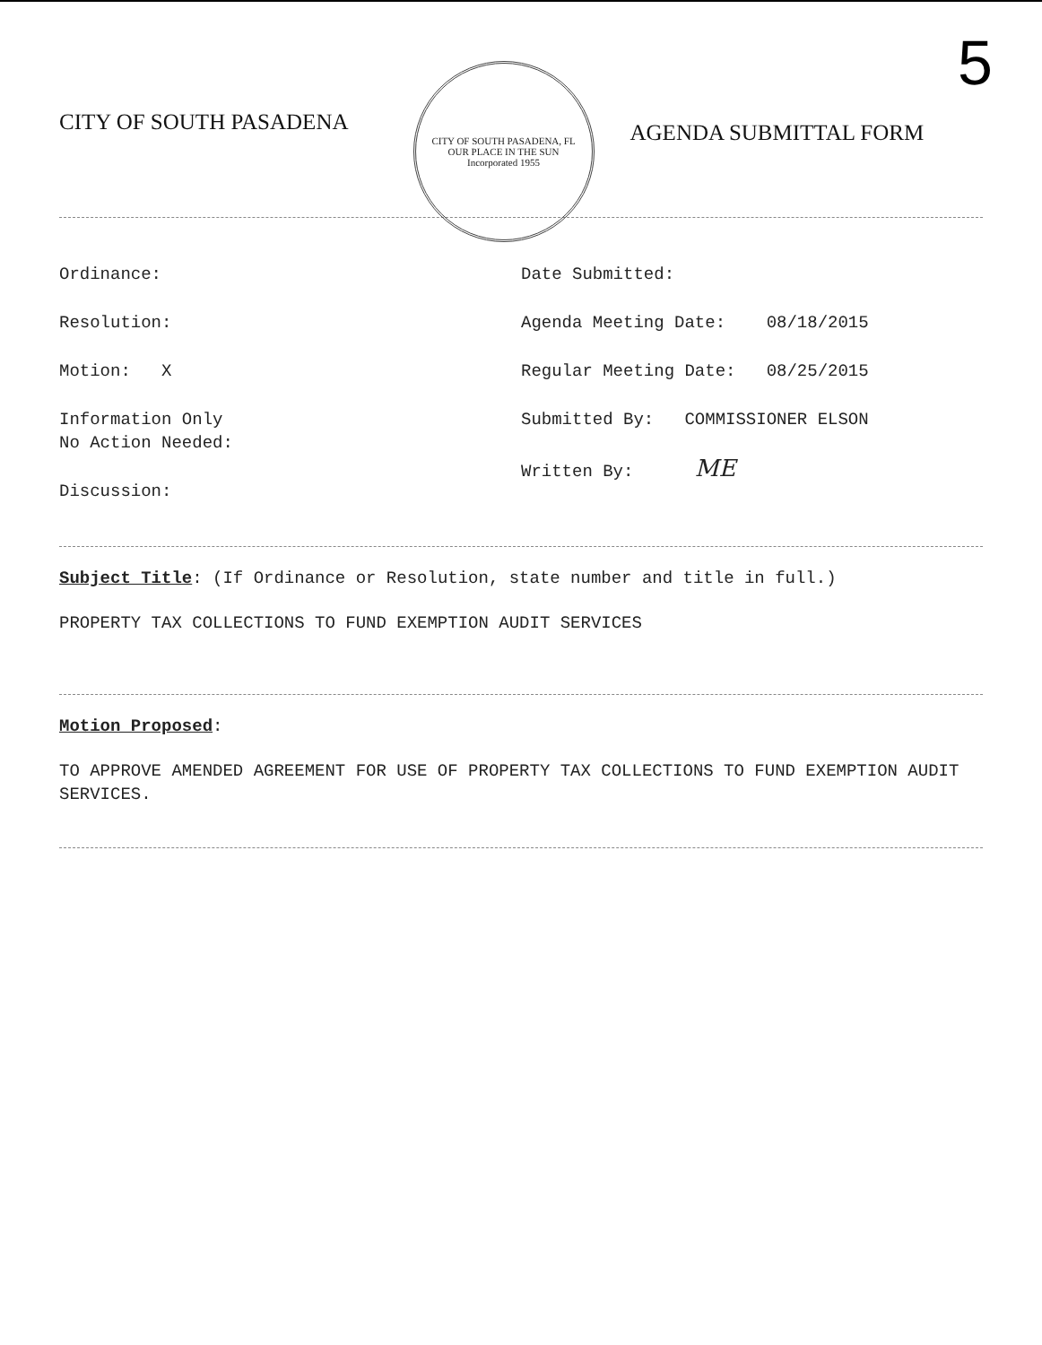CITY OF SOUTH PASADENA
CITY OF SOUTH PASADENA, FL
OUR PLACE IN THE SUN
Incorporated 1955
AGENDA SUBMITTAL FORM
5
Ordinance:
Resolution:
Motion: X
Information Only No Action Needed:
Discussion:
Date Submitted:
Agenda Meeting Date: 08/18/2015
Regular Meeting Date: 08/25/2015
Submitted By: COMMISSIONER ELSON
Written By: ME
Subject Title: (If Ordinance or Resolution, state number and title in full.)
PROPERTY TAX COLLECTIONS TO FUND EXEMPTION AUDIT SERVICES
Motion Proposed:
TO APPROVE AMENDED AGREEMENT FOR USE OF PROPERTY TAX COLLECTIONS TO FUND EXEMPTION AUDIT SERVICES.